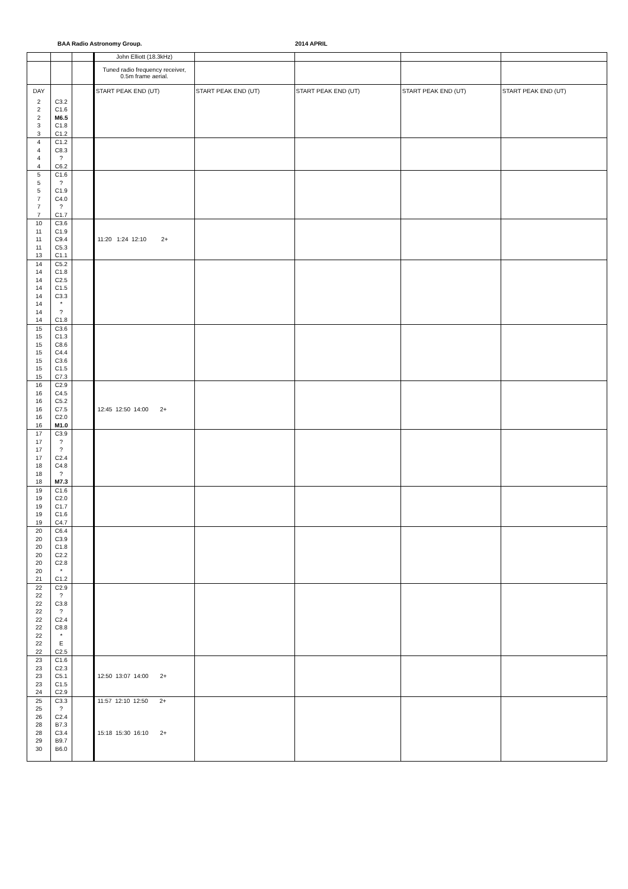BAA Radio Astronomy Group. 2014 APRIL
| | | | John Elliott (18.3kHz) | | | | |
| | | | Tuned radio frequency receiver, 0.5m frame aerial. | | | | |
| DAY | | | START PEAK END (UT) | START PEAK END (UT) | START PEAK END (UT) | START PEAK END (UT) | START PEAK END (UT) |
| 2 | C3.2 | | | | | | |
| 2 | C1.6 | | | | | | |
| 2 | M6.5 | | | | | | |
| 3 | C1.8 | | | | | | |
| 3 | C1.2 | | | | | | |
| 4 | C1.2 | | | | | | |
| 4 | C8.3 | | | | | | |
| 4 | ? | | | | | | |
| 4 | C6.2 | | | | | | |
| 5 | C1.6 | | | | | | |
| 5 | ? | | | | | | |
| 5 | C1.9 | | | | | | |
| 7 | C4.0 | | | | | | |
| 7 | ? | | | | | | |
| 7 | C1.7 | | | | | | |
| 10 | C3.6 | | | | | | |
| 11 | C1.9 | | | | | | |
| 11 | C9.4 | | 11:20 1:24 12:10 2+ | | | | |
| 11 | C5.3 | | | | | | |
| 13 | C1.1 | | | | | | |
| 14 | C5.2 | | | | | | |
| 14 | C1.8 | | | | | | |
| 14 | C2.5 | | | | | | |
| 14 | C1.5 | | | | | | |
| 14 | C3.3 | | | | | | |
| 14 | * | | | | | | |
| 14 | ? | | | | | | |
| 14 | C1.8 | | | | | | |
| 15 | C3.6 | | | | | | |
| 15 | C1.3 | | | | | | |
| 15 | C8.6 | | | | | | |
| 15 | C4.4 | | | | | | |
| 15 | C3.6 | | | | | | |
| 15 | C1.5 | | | | | | |
| 15 | C7.3 | | | | | | |
| 16 | C2.9 | | | | | | |
| 16 | C4.5 | | | | | | |
| 16 | C5.2 | | | | | | |
| 16 | C7.5 | | 12:45 12:50 14:00 2+ | | | | |
| 16 | C2.0 | | | | | | |
| 16 | M1.0 | | | | | | |
| 17 | C3.9 | | | | | | |
| 17 | ? | | | | | | |
| 17 | ? | | | | | | |
| 17 | C2.4 | | | | | | |
| 18 | C4.8 | | | | | | |
| 18 | ? | | | | | | |
| 18 | M7.3 | | | | | | |
| 19 | C1.6 | | | | | | |
| 19 | C2.0 | | | | | | |
| 19 | C1.7 | | | | | | |
| 19 | C1.6 | | | | | | |
| 19 | C4.7 | | | | | | |
| 20 | C6.4 | | | | | | |
| 20 | C3.9 | | | | | | |
| 20 | C1.8 | | | | | | |
| 20 | C2.2 | | | | | | |
| 20 | C2.8 | | | | | | |
| 20 | * | | | | | | |
| 21 | C1.2 | | | | | | |
| 22 | C2.9 | | | | | | |
| 22 | ? | | | | | | |
| 22 | C3.8 | | | | | | |
| 22 | ? | | | | | | |
| 22 | C2.4 | | | | | | |
| 22 | C8.8 | | | | | | |
| 22 | * | | | | | | |
| 22 | E | | | | | | |
| 22 | C2.5 | | | | | | |
| 23 | C1.6 | | | | | | |
| 23 | C2.3 | | | | | | |
| 23 | C5.1 | | 12:50 13:07 14:00 2+ | | | | |
| 23 | C1.5 | | | | | | |
| 24 | C2.9 | | | | | | |
| 25 | C3.3 | | 11:57 12:10 12:50 2+ | | | | |
| 25 | ? | | | | | | |
| 26 | C2.4 | | | | | | |
| 28 | B7.3 | | | | | | |
| 28 | C3.4 | | 15:18 15:30 16:10 2+ | | | | |
| 29 | B9.7 | | | | | | |
| 30 | B6.0 | | | | | | |